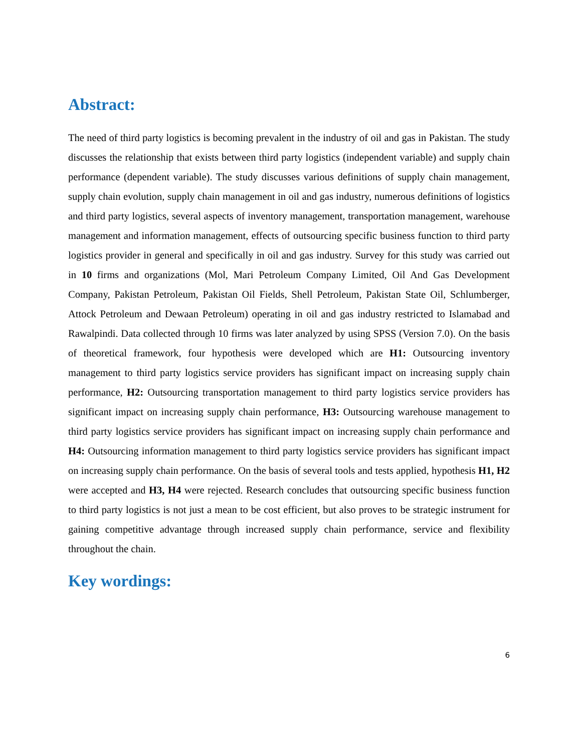Abstract:
The need of third party logistics is becoming prevalent in the industry of oil and gas in Pakistan. The study discusses the relationship that exists between third party logistics (independent variable) and supply chain performance (dependent variable). The study discusses various definitions of supply chain management, supply chain evolution, supply chain management in oil and gas industry, numerous definitions of logistics and third party logistics, several aspects of inventory management, transportation management, warehouse management and information management, effects of outsourcing specific business function to third party logistics provider in general and specifically in oil and gas industry. Survey for this study was carried out in 10 firms and organizations (Mol, Mari Petroleum Company Limited, Oil And Gas Development Company, Pakistan Petroleum, Pakistan Oil Fields, Shell Petroleum, Pakistan State Oil, Schlumberger, Attock Petroleum and Dewaan Petroleum) operating in oil and gas industry restricted to Islamabad and Rawalpindi. Data collected through 10 firms was later analyzed by using SPSS (Version 7.0). On the basis of theoretical framework, four hypothesis were developed which are H1: Outsourcing inventory management to third party logistics service providers has significant impact on increasing supply chain performance, H2: Outsourcing transportation management to third party logistics service providers has significant impact on increasing supply chain performance, H3: Outsourcing warehouse management to third party logistics service providers has significant impact on increasing supply chain performance and H4: Outsourcing information management to third party logistics service providers has significant impact on increasing supply chain performance. On the basis of several tools and tests applied, hypothesis H1, H2 were accepted and H3, H4 were rejected. Research concludes that outsourcing specific business function to third party logistics is not just a mean to be cost efficient, but also proves to be strategic instrument for gaining competitive advantage through increased supply chain performance, service and flexibility throughout the chain.
Key wordings:
6